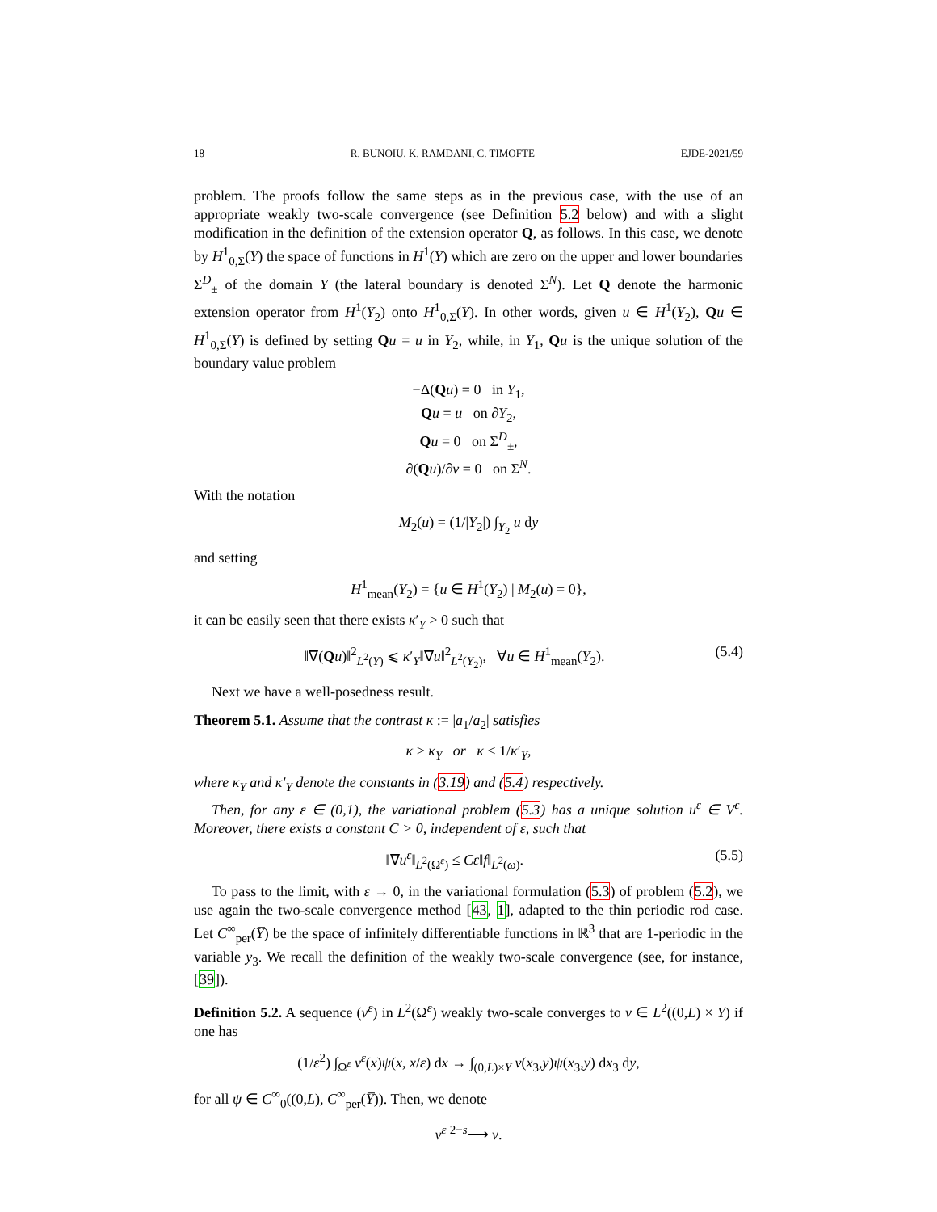18 R. BUNOIU, K. RAMDANI, C. TIMOFTE EJDE-2021/59
problem. The proofs follow the same steps as in the previous case, with the use of an appropriate weakly two-scale convergence (see Definition 5.2 below) and with a slight modification in the definition of the extension operator Q, as follows. In this case, we denote by H<sup>1</sup><sub>0,Σ</sub>(Y) the space of functions in H<sup>1</sup>(Y) which are zero on the upper and lower boundaries Σ<sup>D</sup><sub>±</sub> of the domain Y (the lateral boundary is denoted Σ<sup>N</sup>). Let Q denote the harmonic extension operator from H<sup>1</sup>(Y<sub>2</sub>) onto H<sup>1</sup><sub>0,Σ</sub>(Y). In other words, given u ∈ H<sup>1</sup>(Y<sub>2</sub>), Qu ∈ H<sup>1</sup><sub>0,Σ</sub>(Y) is defined by setting Qu = u in Y<sub>2</sub>, while, in Y<sub>1</sub>, Qu is the unique solution of the boundary value problem
−Δ(Qu) = 0 in Y<sub>1</sub>,
Qu = u on ∂Y<sub>2</sub>,
Qu = 0 on Σ<sup>D</sup><sub>±</sub>,
∂(Qu)/∂ν = 0 on Σ<sup>N</sup>.
With the notation
M<sub>2</sub>(u) = (1/|Y<sub>2</sub>|) ∫<sub>Y<sub>2</sub></sub> u dy
and setting
H<sup>1</sup><sub>mean</sub>(Y<sub>2</sub>) = {u ∈ H<sup>1</sup>(Y<sub>2</sub>) | M<sub>2</sub>(u) = 0},
it can be easily seen that there exists κ′<sub>Y</sub> > 0 such that
‖∇(Qu)‖<sup>2</sup><sub>L<sup>2</sup>(Y)</sub> ⩽ κ′<sub>Y</sub>‖∇u‖<sup>2</sup><sub>L<sup>2</sup>(Y<sub>2</sub>)</sub>, ∀u ∈ H<sup>1</sup><sub>mean</sub>(Y<sub>2</sub>). (5.4)
Next we have a well-posedness result.
Theorem 5.1. Assume that the contrast κ := |a<sub>1</sub>/a<sub>2</sub>| satisfies
κ > κ<sub>Y</sub> or κ < 1/κ′<sub>Y</sub>,
where κ<sub>Y</sub> and κ′<sub>Y</sub> denote the constants in (3.19) and (5.4) respectively.
Then, for any ε ∈ (0,1), the variational problem (5.3) has a unique solution u<sup>ε</sup> ∈ V<sup>ε</sup>. Moreover, there exists a constant C > 0, independent of ε, such that
‖∇u<sup>ε</sup>‖<sub>L<sup>2</sup>(Ω<sup>ε</sup>)</sub> ≤ Cε‖f‖<sub>L<sup>2</sup>(ω)</sub>. (5.5)
To pass to the limit, with ε → 0, in the variational formulation (5.3) of problem (5.2), we use again the two-scale convergence method [43, 1], adapted to the thin periodic rod case. Let C<sup>∞</sup><sub>per</sub>(Y̅) be the space of infinitely differentiable functions in ℝ<sup>3</sup> that are 1-periodic in the variable y<sub>3</sub>. We recall the definition of the weakly two-scale convergence (see, for instance, [39]).
Definition 5.2. A sequence (v<sup>ε</sup>) in L<sup>2</sup>(Ω<sup>ε</sup>) weakly two-scale converges to v ∈ L<sup>2</sup>((0,L) × Y) if one has
(1/ε<sup>2</sup>) ∫<sub>Ω<sup>ε</sup></sub> v<sup>ε</sup>(x)ψ(x, x/ε) dx → ∫<sub>(0,L)×Y</sub> v(x<sub>3</sub>,y)ψ(x<sub>3</sub>,y) dx<sub>3</sub> dy,
for all ψ ∈ C<sup>∞</sup><sub>0</sub>((0,L), C<sup>∞</sup><sub>per</sub>(Y̅)). Then, we denote
v<sup>ε</sup> <sup>2−s</sup>⟶ v.